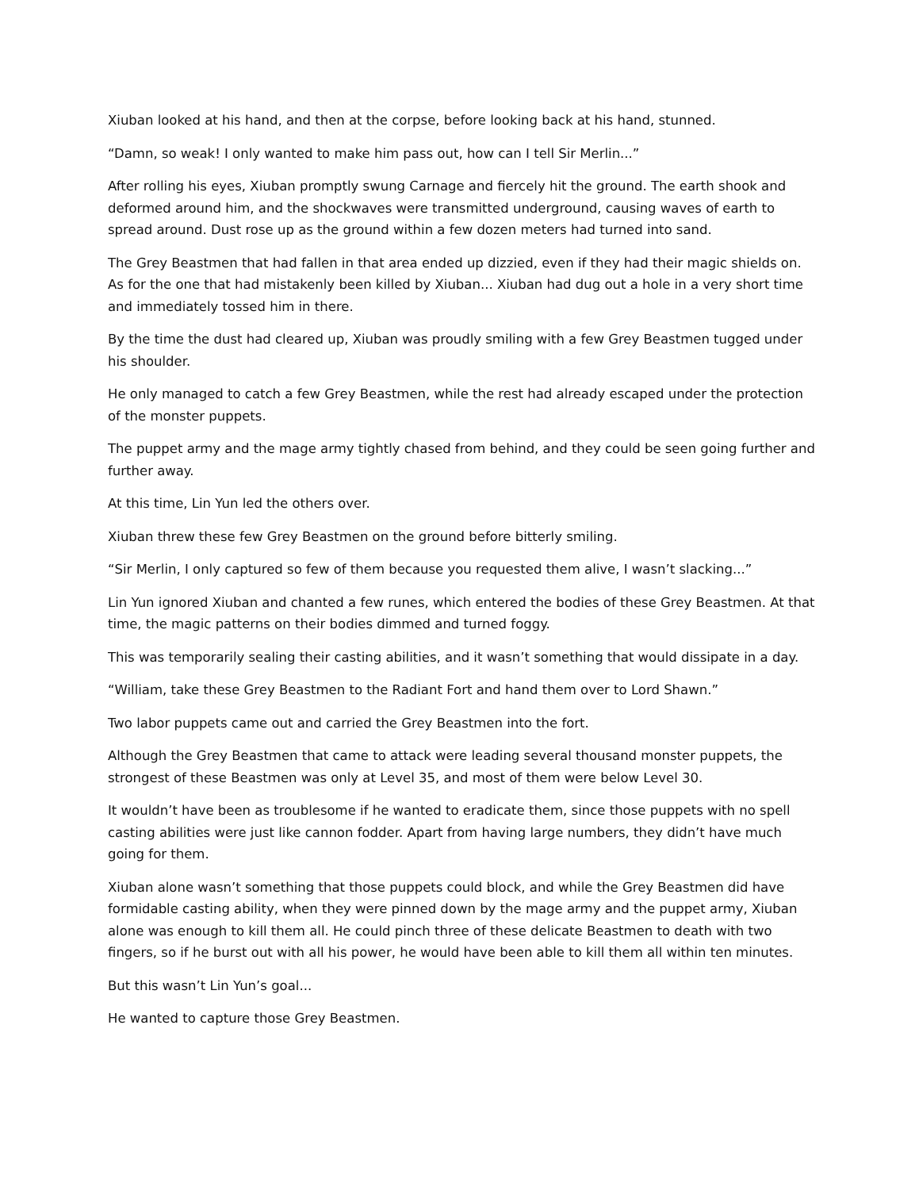Xiuban looked at his hand, and then at the corpse, before looking back at his hand, stunned.
“Damn, so weak! I only wanted to make him pass out, how can I tell Sir Merlin...”
After rolling his eyes, Xiuban promptly swung Carnage and fiercely hit the ground. The earth shook and deformed around him, and the shockwaves were transmitted underground, causing waves of earth to spread around. Dust rose up as the ground within a few dozen meters had turned into sand.
The Grey Beastmen that had fallen in that area ended up dizzied, even if they had their magic shields on. As for the one that had mistakenly been killed by Xiuban... Xiuban had dug out a hole in a very short time and immediately tossed him in there.
By the time the dust had cleared up, Xiuban was proudly smiling with a few Grey Beastmen tugged under his shoulder.
He only managed to catch a few Grey Beastmen, while the rest had already escaped under the protection of the monster puppets.
The puppet army and the mage army tightly chased from behind, and they could be seen going further and further away.
At this time, Lin Yun led the others over.
Xiuban threw these few Grey Beastmen on the ground before bitterly smiling.
“Sir Merlin, I only captured so few of them because you requested them alive, I wasn’t slacking...”
Lin Yun ignored Xiuban and chanted a few runes, which entered the bodies of these Grey Beastmen. At that time, the magic patterns on their bodies dimmed and turned foggy.
This was temporarily sealing their casting abilities, and it wasn’t something that would dissipate in a day.
“William, take these Grey Beastmen to the Radiant Fort and hand them over to Lord Shawn.”
Two labor puppets came out and carried the Grey Beastmen into the fort.
Although the Grey Beastmen that came to attack were leading several thousand monster puppets, the strongest of these Beastmen was only at Level 35, and most of them were below Level 30.
It wouldn’t have been as troublesome if he wanted to eradicate them, since those puppets with no spell casting abilities were just like cannon fodder. Apart from having large numbers, they didn’t have much going for them.
Xiuban alone wasn’t something that those puppets could block, and while the Grey Beastmen did have formidable casting ability, when they were pinned down by the mage army and the puppet army, Xiuban alone was enough to kill them all. He could pinch three of these delicate Beastmen to death with two fingers, so if he burst out with all his power, he would have been able to kill them all within ten minutes.
But this wasn’t Lin Yun’s goal...
He wanted to capture those Grey Beastmen.